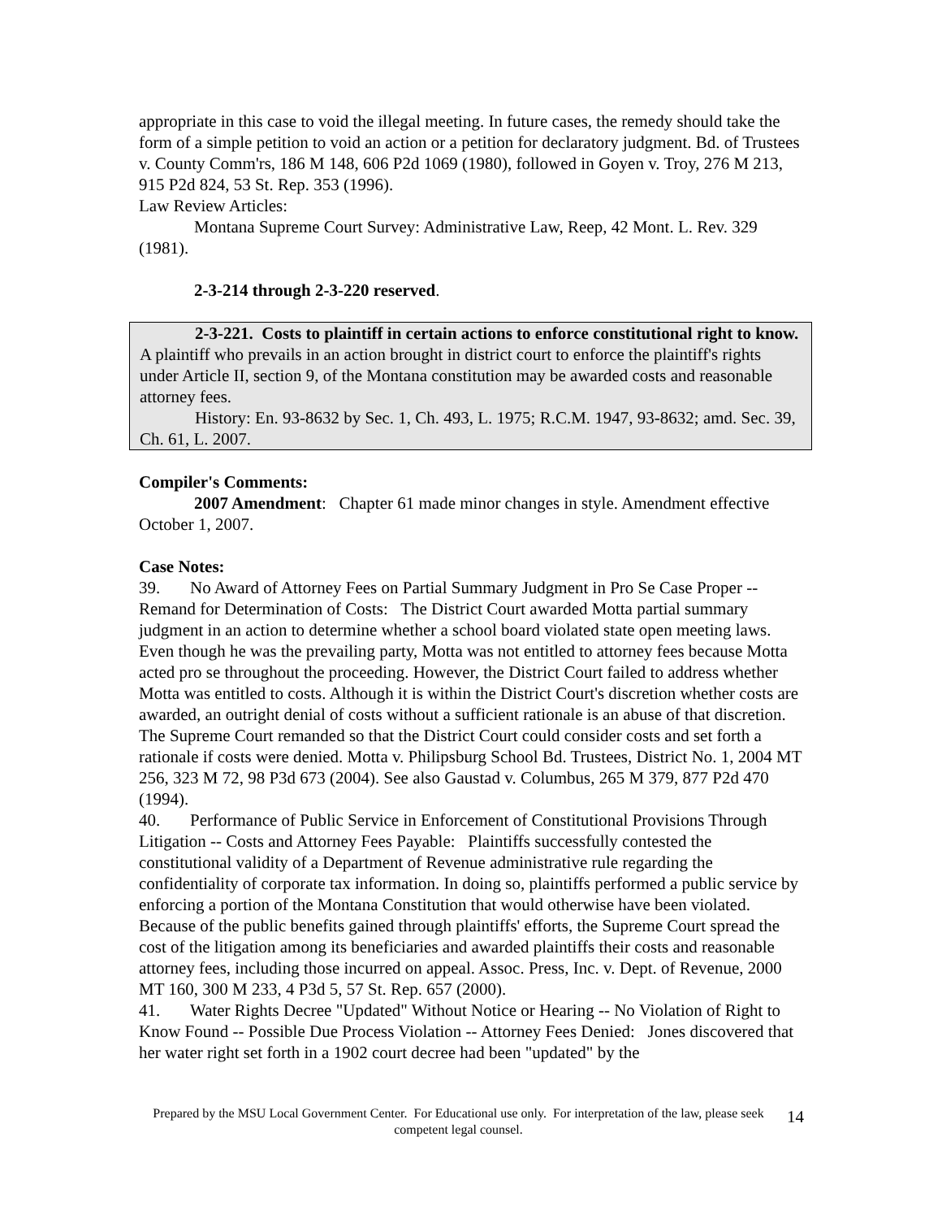appropriate in this case to void the illegal meeting. In future cases, the remedy should take the form of a simple petition to void an action or a petition for declaratory judgment. Bd. of Trustees v. County Comm'rs, 186 M 148, 606 P2d 1069 (1980), followed in Goyen v. Troy, 276 M 213, 915 P2d 824, 53 St. Rep. 353 (1996).
Law Review Articles:
Montana Supreme Court Survey: Administrative Law, Reep, 42 Mont. L. Rev. 329 (1981).
2-3-214 through 2-3-220 reserved.
2-3-221. Costs to plaintiff in certain actions to enforce constitutional right to know. A plaintiff who prevails in an action brought in district court to enforce the plaintiff's rights under Article II, section 9, of the Montana constitution may be awarded costs and reasonable attorney fees.
History: En. 93-8632 by Sec. 1, Ch. 493, L. 1975; R.C.M. 1947, 93-8632; amd. Sec. 39, Ch. 61, L. 2007.
Compiler's Comments:
2007 Amendment: Chapter 61 made minor changes in style. Amendment effective October 1, 2007.
Case Notes:
39. No Award of Attorney Fees on Partial Summary Judgment in Pro Se Case Proper -- Remand for Determination of Costs: The District Court awarded Motta partial summary judgment in an action to determine whether a school board violated state open meeting laws. Even though he was the prevailing party, Motta was not entitled to attorney fees because Motta acted pro se throughout the proceeding. However, the District Court failed to address whether Motta was entitled to costs. Although it is within the District Court's discretion whether costs are awarded, an outright denial of costs without a sufficient rationale is an abuse of that discretion. The Supreme Court remanded so that the District Court could consider costs and set forth a rationale if costs were denied. Motta v. Philipsburg School Bd. Trustees, District No. 1, 2004 MT 256, 323 M 72, 98 P3d 673 (2004). See also Gaustad v. Columbus, 265 M 379, 877 P2d 470 (1994).
40. Performance of Public Service in Enforcement of Constitutional Provisions Through Litigation -- Costs and Attorney Fees Payable: Plaintiffs successfully contested the constitutional validity of a Department of Revenue administrative rule regarding the confidentiality of corporate tax information. In doing so, plaintiffs performed a public service by enforcing a portion of the Montana Constitution that would otherwise have been violated. Because of the public benefits gained through plaintiffs' efforts, the Supreme Court spread the cost of the litigation among its beneficiaries and awarded plaintiffs their costs and reasonable attorney fees, including those incurred on appeal. Assoc. Press, Inc. v. Dept. of Revenue, 2000 MT 160, 300 M 233, 4 P3d 5, 57 St. Rep. 657 (2000).
41. Water Rights Decree "Updated" Without Notice or Hearing -- No Violation of Right to Know Found -- Possible Due Process Violation -- Attorney Fees Denied: Jones discovered that her water right set forth in a 1902 court decree had been "updated" by the
Prepared by the MSU Local Government Center. For Educational use only. For interpretation of the law, please seek competent legal counsel.
14